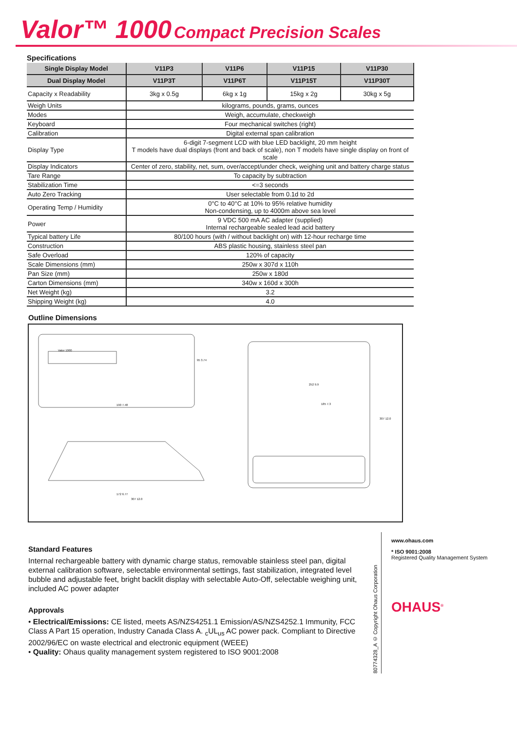Valor™ 1000 Compact Precision Scales
Specifications
| Single Display Model | V11P3 | V11P6 | V11P15 | V11P30 |
| --- | --- | --- | --- | --- |
| Dual Display Model | V11P3T | V11P6T | V11P15T | V11P30T |
| Capacity x Readability | 3kg x 0.5g | 6kg x 1g | 15kg x 2g | 30kg x 5g |
| Weigh Units | kilograms, pounds, grams, ounces | | | |
| Modes | Weigh, accumulate, checkweigh | | | |
| Keyboard | Four mechanical switches (right) | | | |
| Calibration | Digital external span calibration | | | |
| Display Type | 6-digit 7-segment LCD with blue LED backlight, 20 mm height T models have dual displays (front and back of scale), non T models have single display on front of scale | | | |
| Display Indicators | Center of zero, stability, net, sum, over/accept/under check, weighing unit and battery charge status | | | |
| Tare Range | To capacity by subtraction | | | |
| Stabilization Time | <=3 seconds | | | |
| Auto Zero Tracking | User selectable from 0.1d to 2d | | | |
| Operating Temp / Humidity | 0°C to 40°C at 10% to 95% relative humidity Non-condensing, up to 4000m above sea level | | | |
| Power | 9 VDC 500 mA AC adapter (supplied) Internal rechargeable sealed lead acid battery | | | |
| Typical battery Life | 80/100 hours (with / without backlight on) with 12-hour recharge time | | | |
| Construction | ABS plastic housing, stainless steel pan | | | |
| Safe Overload | 120% of capacity | | | |
| Scale Dimensions (mm) | 250w x 307d x 110h | | | |
| Pan Size (mm) | 250w x 180d | | | |
| Carton Dimensions (mm) | 340w x 160d x 300h | | | |
| Net Weight (kg) | 3.2 | | | |
| Shipping Weight (kg) | 4.0 | | | |
Outline Dimensions
Valor 1000
95 3.74
190 7.48
252 9.9
185 7.3
307 12.0
172 6.77
307 12.0
Standard Features
Internal rechargeable battery with dynamic charge status, removable stainless steel pan, digital external calibration software, selectable environmental settings, fast stabilization, integrated level bubble and adjustable feet, bright backlit display with selectable Auto-Off, selectable weighing unit, included AC power adapter
Approvals
• Electrical/Emissions: CE listed, meets AS/NZS4251.1 Emission/AS/NZS4252.1 Immunity, FCC Class A Part 15 operation, Industry Canada Class A. <sub>c</sub>UL<sub>us</sub> AC power pack. Compliant to Directive 2002/96/EC on waste electrical and electronic equipment (WEEE)
• Quality: Ohaus quality management system registered to ISO 9001:2008
80774328_A © Copyright Ohaus Corporation
www.ohaus.com
* ISO 9001:2008
Registered Quality Management System
OHAUS<sup>®</sup>